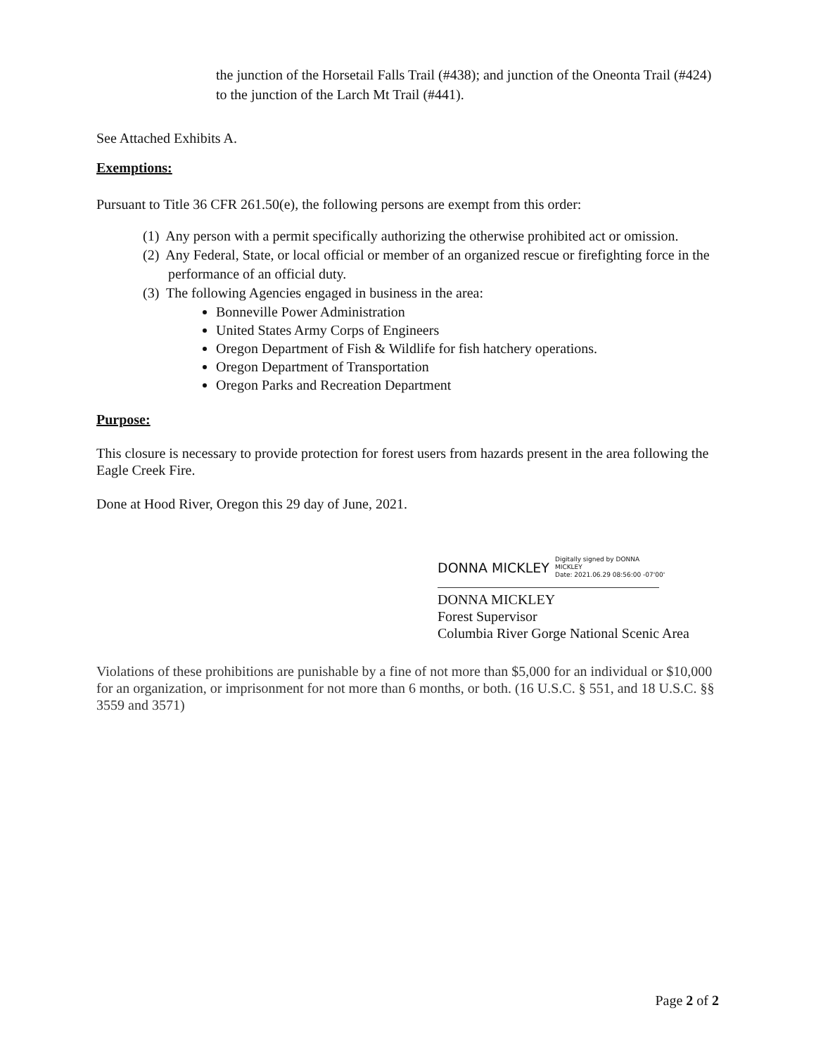the junction of the Horsetail Falls Trail (#438); and junction of the Oneonta Trail (#424) to the junction of the Larch Mt Trail (#441).
See Attached Exhibits A.
Exemptions:
Pursuant to Title 36 CFR 261.50(e), the following persons are exempt from this order:
(1) Any person with a permit specifically authorizing the otherwise prohibited act or omission.
(2) Any Federal, State, or local official or member of an organized rescue or firefighting force in the performance of an official duty.
(3) The following Agencies engaged in business in the area:
Bonneville Power Administration
United States Army Corps of Engineers
Oregon Department of Fish & Wildlife for fish hatchery operations.
Oregon Department of Transportation
Oregon Parks and Recreation Department
Purpose:
This closure is necessary to provide protection for forest users from hazards present in the area following the Eagle Creek Fire.
Done at Hood River, Oregon this 29 day of June, 2021.
DONNA MICKLEY Digitally signed by DONNA
MICKLEY
Date: 2021.06.29 08:56:00 -07'00'
DONNA MICKLEY
Forest Supervisor
Columbia River Gorge National Scenic Area
Violations of these prohibitions are punishable by a fine of not more than $5,000 for an individual or $10,000 for an organization, or imprisonment for not more than 6 months, or both. (16 U.S.C. § 551, and 18 U.S.C. §§ 3559 and 3571)
Page 2 of 2